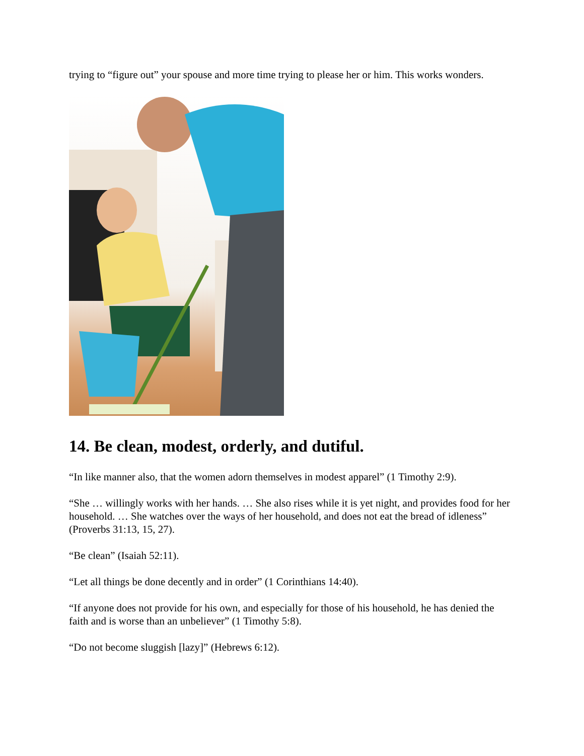trying to “figure out” your spouse and more time trying to please her or him. This works wonders.
14. Be clean, modest, orderly, and dutiful.
“In like manner also, that the women adorn themselves in modest apparel” (1 Timothy 2:9).
“She … willingly works with her hands. … She also rises while it is yet night, and provides food for her household. … She watches over the ways of her household, and does not eat the bread of idleness” (Proverbs 31:13, 15, 27).
“Be clean” (Isaiah 52:11).
“Let all things be done decently and in order” (1 Corinthians 14:40).
“If anyone does not provide for his own, and especially for those of his household, he has denied the faith and is worse than an unbeliever” (1 Timothy 5:8).
“Do not become sluggish [lazy]” (Hebrews 6:12).